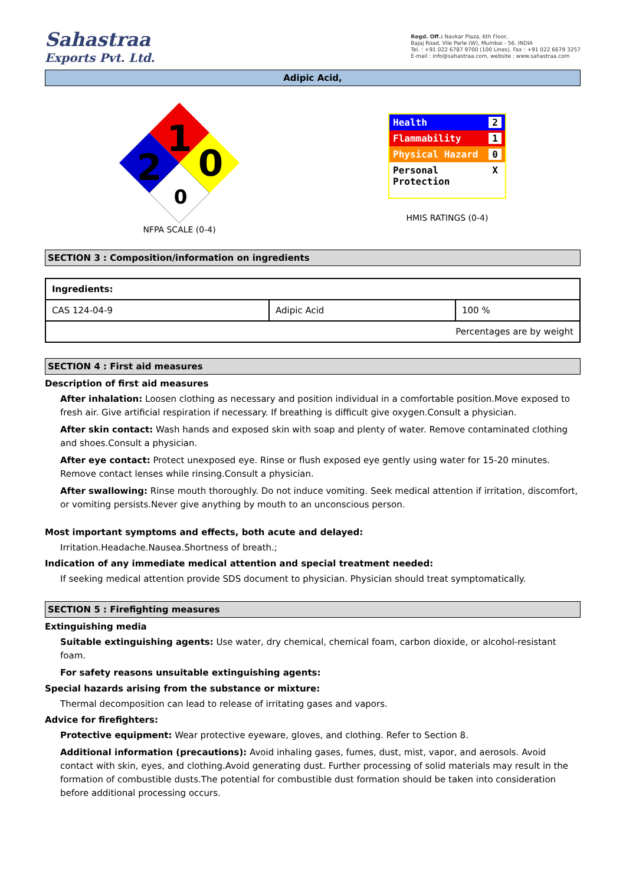Sahastraa
Exports Pvt. Ltd.
Regd. Off.: Navkar Plaza, 6th Floor,
Bajaj Road, Vile Parle (W), Mumbai - 56. INDIA
Tel. : +91 022 6787 9700 (100 Lines), Fax : +91 022 6679 3257
E-mail : info@sahastraa.com, website : www.sahastraa.com
Adipic Acid,
1
0
2
0
NFPA SCALE (0-4)
Health 2
Flammability 1
Physical Hazard 0
Personal
Protection X
HMIS RATINGS (0-4)
SECTION 3 : Composition/information on ingredients
| Ingredients: | | |
| --- | --- | --- |
| CAS 124-04-9 | Adipic Acid | 100 % |
| Percentages are by weight | | |
SECTION 4 : First aid measures
Description of first aid measures
After inhalation: Loosen clothing as necessary and position individual in a comfortable position.Move exposed to fresh air. Give artificial respiration if necessary. If breathing is difficult give oxygen.Consult a physician.
After skin contact: Wash hands and exposed skin with soap and plenty of water. Remove contaminated clothing and shoes.Consult a physician.
After eye contact: Protect unexposed eye. Rinse or flush exposed eye gently using water for 15-20 minutes. Remove contact lenses while rinsing.Consult a physician.
After swallowing: Rinse mouth thoroughly. Do not induce vomiting. Seek medical attention if irritation, discomfort, or vomiting persists.Never give anything by mouth to an unconscious person.
Most important symptoms and effects, both acute and delayed:
Irritation.Headache.Nausea.Shortness of breath.;
Indication of any immediate medical attention and special treatment needed:
If seeking medical attention provide SDS document to physician. Physician should treat symptomatically.
SECTION 5 : Firefighting measures
Extinguishing media
Suitable extinguishing agents: Use water, dry chemical, chemical foam, carbon dioxide, or alcohol-resistant foam.
For safety reasons unsuitable extinguishing agents:
Special hazards arising from the substance or mixture:
Thermal decomposition can lead to release of irritating gases and vapors.
Advice for firefighters:
Protective equipment: Wear protective eyeware, gloves, and clothing. Refer to Section 8.
Additional information (precautions): Avoid inhaling gases, fumes, dust, mist, vapor, and aerosols. Avoid contact with skin, eyes, and clothing.Avoid generating dust. Further processing of solid materials may result in the formation of combustible dusts.The potential for combustible dust formation should be taken into consideration before additional processing occurs.